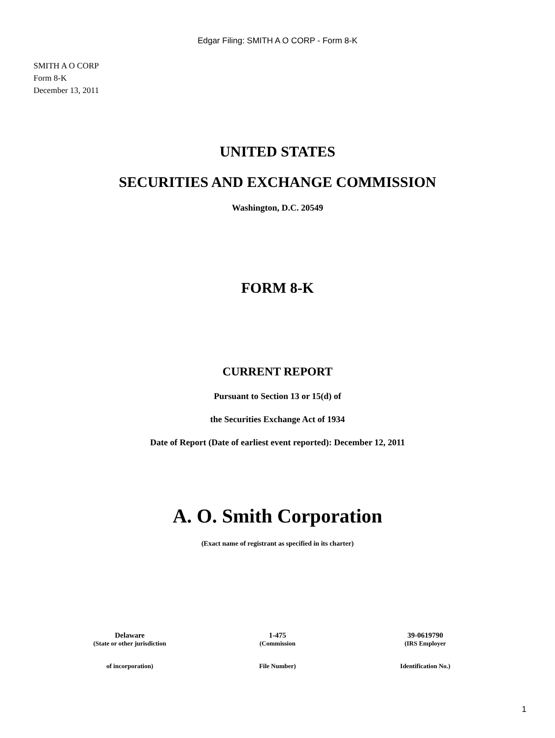Edgar Filing: SMITH A O CORP - Form 8-K
SMITH A O CORP
Form 8-K
December 13, 2011
UNITED STATES
SECURITIES AND EXCHANGE COMMISSION
Washington, D.C. 20549
FORM 8-K
CURRENT REPORT
Pursuant to Section 13 or 15(d) of
the Securities Exchange Act of 1934
Date of Report (Date of earliest event reported): December 12, 2011
A. O. Smith Corporation
(Exact name of registrant as specified in its charter)
| Delaware | 1-475 | 39-0619790 |
| (State or other jurisdiction | (Commission | (IRS Employer |
| of incorporation) | File Number) | Identification No.) |
1